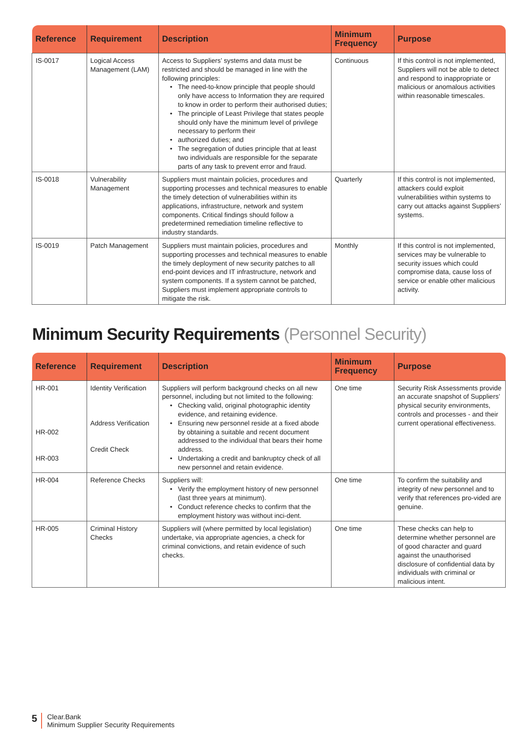| Reference | Requirement | Description | Minimum Frequency | Purpose |
| --- | --- | --- | --- | --- |
| IS-0017 | Logical Access Management (LAM) | Access to Suppliers’ systems and data must be restricted and should be managed in line with the following principles: The need-to-know principle that people should only have access to Information they are required to know in order to perform their authorised duties; The principle of Least Privilege that states people should only have the minimum level of privilege necessary to perform their authorized duties; and The segregation of duties principle that at least two individuals are responsible for the separate parts of any task to prevent error and fraud. | Continuous | If this control is not implemented, Suppliers will not be able to detect and respond to inappropriate or malicious or anomalous activities within reasonable timescales. |
| IS-0018 | Vulnerability Management | Suppliers must maintain policies, procedures and supporting processes and technical measures to enable the timely detection of vulnerabilities within its applications, infrastructure, network and system components. Critical findings should follow a predetermined remediation timeline reflective to industry standards. | Quarterly | If this control is not implemented, attackers could exploit vulnerabilities within systems to carry out attacks against Suppliers’ systems. |
| IS-0019 | Patch Management | Suppliers must maintain policies, procedures and supporting processes and technical measures to enable the timely deployment of new security patches to all end-point devices and IT infrastructure, network and system components. If a system cannot be patched, Suppliers must implement appropriate controls to mitigate the risk. | Monthly | If this control is not implemented, services may be vulnerable to security issues which could compromise data, cause loss of service or enable other malicious activity. |
Minimum Security Requirements (Personnel Security)
| Reference | Requirement | Description | Minimum Frequency | Purpose |
| --- | --- | --- | --- | --- |
| HR-001 HR-002 HR-003 | Identity Verification Address Verification Credit Check | Suppliers will perform background checks on all new personnel, including but not limited to the following: Checking valid, original photographic identity evidence, and retaining evidence. Ensuring new personnel reside at a fixed abode by obtaining a suitable and recent document addressed to the individual that bears their home address. Undertaking a credit and bankruptcy check of all new personnel and retain evidence. | One time | Security Risk Assessments provide an accurate snapshot of Suppliers’ physical security environments, controls and processes - and their current operational effectiveness. |
| HR-004 | Reference Checks | Suppliers will: Verify the employment history of new personnel (last three years at minimum). Conduct reference checks to confirm that the employment history was without inci-dent. | One time | To confirm the suitability and integrity of new personnel and to verify that references pro-vided are genuine. |
| HR-005 | Criminal History Checks | Suppliers will (where permitted by local legislation) undertake, via appropriate agencies, a check for criminal convictions, and retain evidence of such checks. | One time | These checks can help to determine whether personnel are of good character and guard against the unauthorised disclosure of confidential data by individuals with criminal or malicious intent. |
5
Clear.Bank
Minimum Supplier Security Requirements